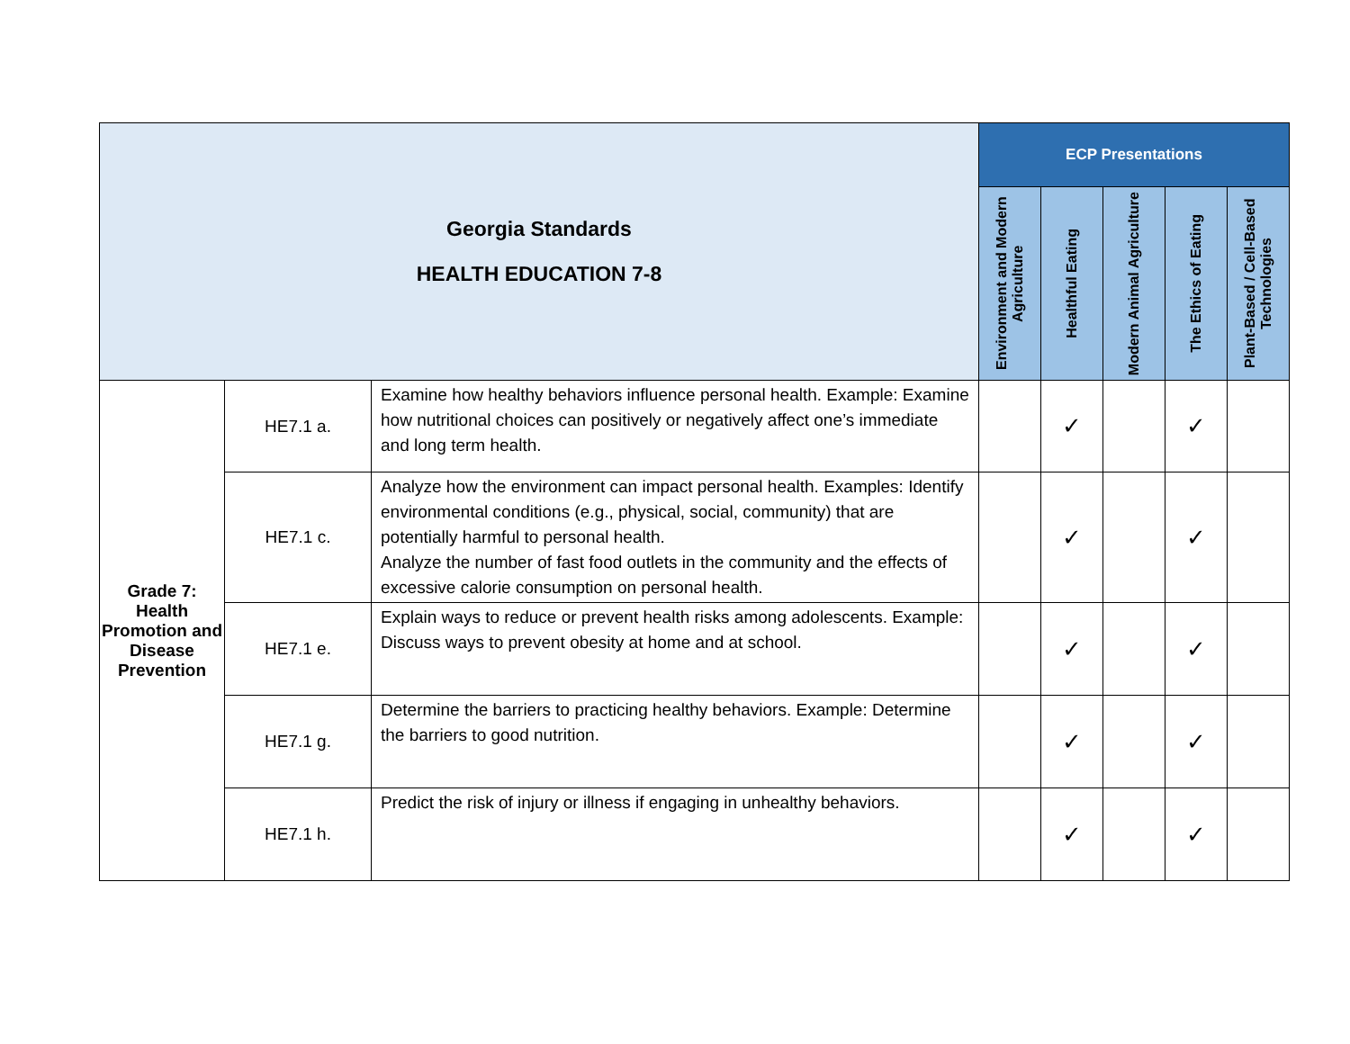| Georgia Standards HEALTH EDUCATION 7-8 | | | ECP Presentations | | | | |
| | | | Environment and Modern Agriculture | Healthful Eating | Modern Animal Agriculture | The Ethics of Eating | Plant-Based / Cell-Based Technologies |
| Grade 7: Health Promotion and Disease Prevention | HE7.1 a. | Examine how healthy behaviors influence personal health. Example: Examine how nutritional choices can positively or negatively affect one’s immediate and long term health. | | ✓ | | ✓ | |
| | HE7.1 c. | Analyze how the environment can impact personal health. Examples: Identify environmental conditions (e.g., physical, social, community) that are potentially harmful to personal health. Analyze the number of fast food outlets in the community and the effects of excessive calorie consumption on personal health. | | ✓ | | ✓ | |
| | HE7.1 e. | Explain ways to reduce or prevent health risks among adolescents. Example: Discuss ways to prevent obesity at home and at school. | | ✓ | | ✓ | |
| | HE7.1 g. | Determine the barriers to practicing healthy behaviors. Example: Determine the barriers to good nutrition. | | ✓ | | ✓ | |
| | HE7.1 h. | Predict the risk of injury or illness if engaging in unhealthy behaviors. | | ✓ | | ✓ | |